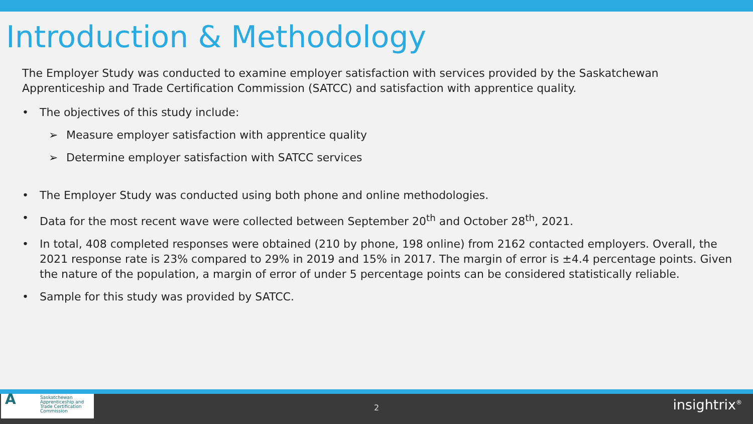Introduction & Methodology
The Employer Study was conducted to examine employer satisfaction with services provided by the Saskatchewan Apprenticeship and Trade Certification Commission (SATCC) and satisfaction with apprentice quality.
• The objectives of this study include:
➢ Measure employer satisfaction with apprentice quality
➢ Determine employer satisfaction with SATCC services
• The Employer Study was conducted using both phone and online methodologies.
• Data for the most recent wave were collected between September 20<sup>th</sup> and October 28<sup>th</sup>, 2021.
• In total, 408 completed responses were obtained (210 by phone, 198 online) from 2162 contacted employers. Overall, the 2021 response rate is 23% compared to 29% in 2019 and 15% in 2017. The margin of error is ±4.4 percentage points. Given the nature of the population, a margin of error of under 5 percentage points can be considered statistically reliable.
• Sample for this study was provided by SATCC.
A Saskatchewan
Apprenticeship and
Trade Certification
Commission
2 insightrix<sup>®</sup>